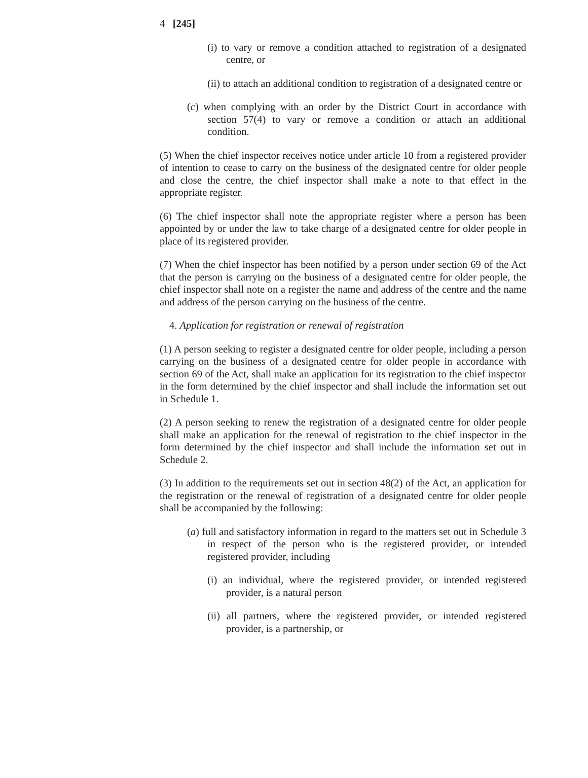4 [245]
(i) to vary or remove a condition attached to registration of a designated centre, or
(ii) to attach an additional condition to registration of a designated centre or
(c) when complying with an order by the District Court in accordance with section 57(4) to vary or remove a condition or attach an additional condition.
(5) When the chief inspector receives notice under article 10 from a registered provider of intention to cease to carry on the business of the designated centre for older people and close the centre, the chief inspector shall make a note to that effect in the appropriate register.
(6) The chief inspector shall note the appropriate register where a person has been appointed by or under the law to take charge of a designated centre for older people in place of its registered provider.
(7) When the chief inspector has been notified by a person under section 69 of the Act that the person is carrying on the business of a designated centre for older people, the chief inspector shall note on a register the name and address of the centre and the name and address of the person carrying on the business of the centre.
4. Application for registration or renewal of registration
(1) A person seeking to register a designated centre for older people, including a person carrying on the business of a designated centre for older people in accordance with section 69 of the Act, shall make an application for its registration to the chief inspector in the form determined by the chief inspector and shall include the information set out in Schedule 1.
(2) A person seeking to renew the registration of a designated centre for older people shall make an application for the renewal of registration to the chief inspector in the form determined by the chief inspector and shall include the information set out in Schedule 2.
(3) In addition to the requirements set out in section 48(2) of the Act, an application for the registration or the renewal of registration of a designated centre for older people shall be accompanied by the following:
(a) full and satisfactory information in regard to the matters set out in Schedule 3 in respect of the person who is the registered provider, or intended registered provider, including
(i) an individual, where the registered provider, or intended registered provider, is a natural person
(ii) all partners, where the registered provider, or intended registered provider, is a partnership, or